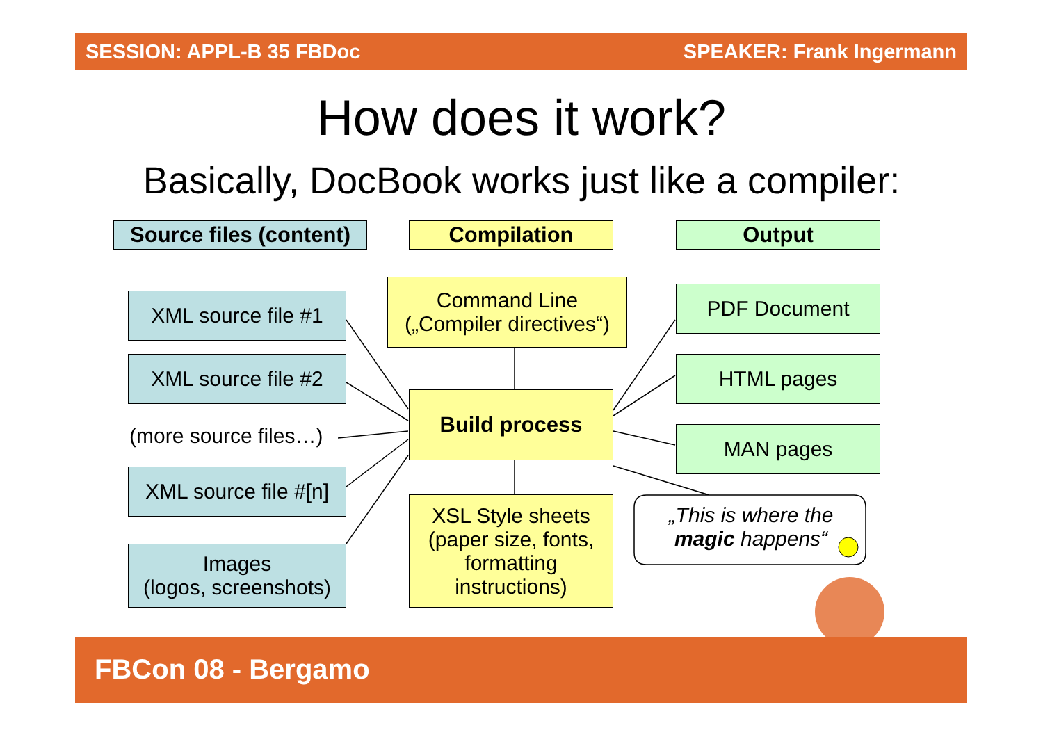SESSION: APPL-B 35 FBDoc SPEAKER: Frank Ingermann
How does it work?
Basically, DocBook works just like a compiler:
Source files (content)
Compilation Output
XML source file #1
XML source file #2
(more source files…)
XML source file #[n]
Images
(logos, screenshots)
Command Line
(„Compiler directives“)
Build process
XSL Style sheets (paper size, fonts, formatting instructions)
PDF Document
HTML pages
MAN pages
„This is where the magic happens“
FBCon 08 - Bergamo